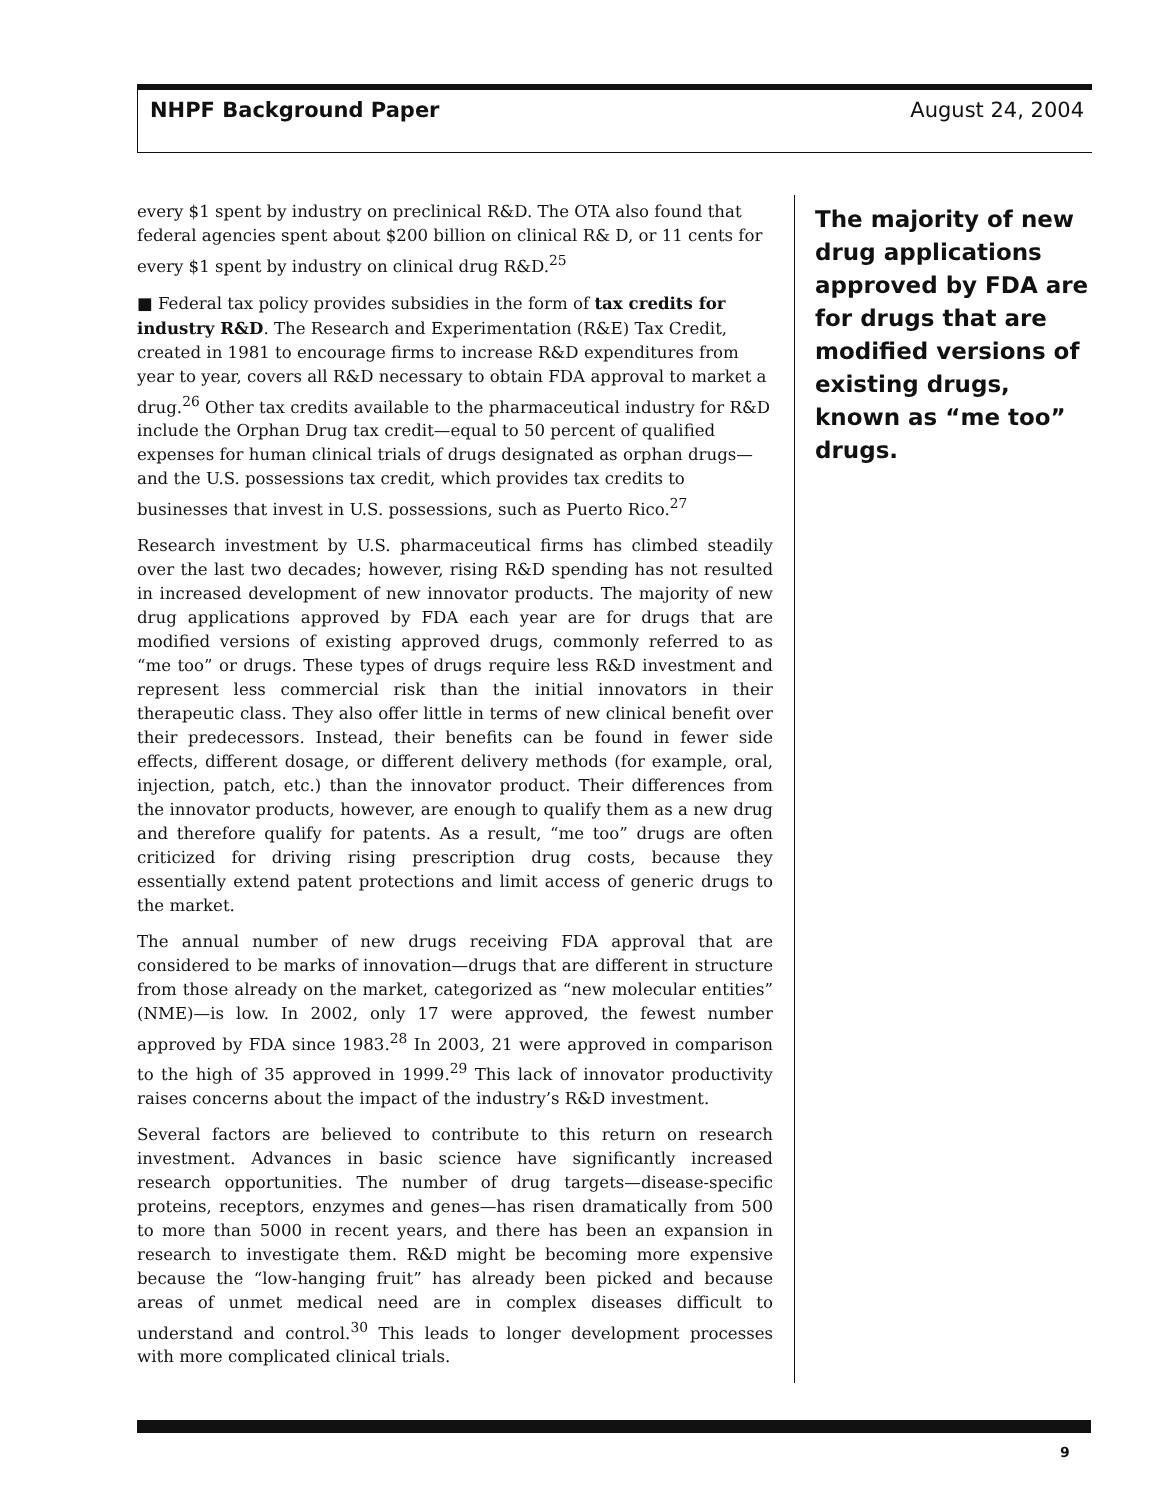NHPF Background Paper August 24, 2004
every $1 spent by industry on preclinical R&D. The OTA also found that federal agencies spent about $200 billion on clinical R& D, or 11 cents for every $1 spent by industry on clinical drug R&D.<sup>25</sup>
■ Federal tax policy provides subsidies in the form of tax credits for industry R&D. The Research and Experimentation (R&E) Tax Credit, created in 1981 to encourage firms to increase R&D expenditures from year to year, covers all R&D necessary to obtain FDA approval to market a drug.<sup>26</sup> Other tax credits available to the pharmaceutical industry for R&D include the Orphan Drug tax credit—equal to 50 percent of qualified expenses for human clinical trials of drugs designated as orphan drugs—and the U.S. possessions tax credit, which provides tax credits to businesses that invest in U.S. possessions, such as Puerto Rico.<sup>27</sup>
Research investment by U.S. pharmaceutical firms has climbed steadily over the last two decades; however, rising R&D spending has not resulted in increased development of new innovator products. The majority of new drug applications approved by FDA each year are for drugs that are modified versions of existing approved drugs, commonly referred to as “me too” or drugs. These types of drugs require less R&D investment and represent less commercial risk than the initial innovators in their therapeutic class. They also offer little in terms of new clinical benefit over their predecessors. Instead, their benefits can be found in fewer side effects, different dosage, or different delivery methods (for example, oral, injection, patch, etc.) than the innovator product. Their differences from the innovator products, however, are enough to qualify them as a new drug and therefore qualify for patents. As a result, “me too” drugs are often criticized for driving rising prescription drug costs, because they essentially extend patent protections and limit access of generic drugs to the market.
The annual number of new drugs receiving FDA approval that are considered to be marks of innovation—drugs that are different in structure from those already on the market, categorized as “new molecular entities” (NME)—is low. In 2002, only 17 were approved, the fewest number approved by FDA since 1983.<sup>28</sup> In 2003, 21 were approved in comparison to the high of 35 approved in 1999.<sup>29</sup> This lack of innovator productivity raises concerns about the impact of the industry’s R&D investment.
Several factors are believed to contribute to this return on research investment. Advances in basic science have significantly increased research opportunities. The number of drug targets—disease-specific proteins, receptors, enzymes and genes—has risen dramatically from 500 to more than 5000 in recent years, and there has been an expansion in research to investigate them. R&D might be becoming more expensive because the “low-hanging fruit” has already been picked and because areas of unmet medical need are in complex diseases difficult to understand and control.<sup>30</sup> This leads to longer development processes with more complicated clinical trials.
The majority of new drug applications approved by FDA are for drugs that are modified versions of existing drugs, known as “me too” drugs.
9